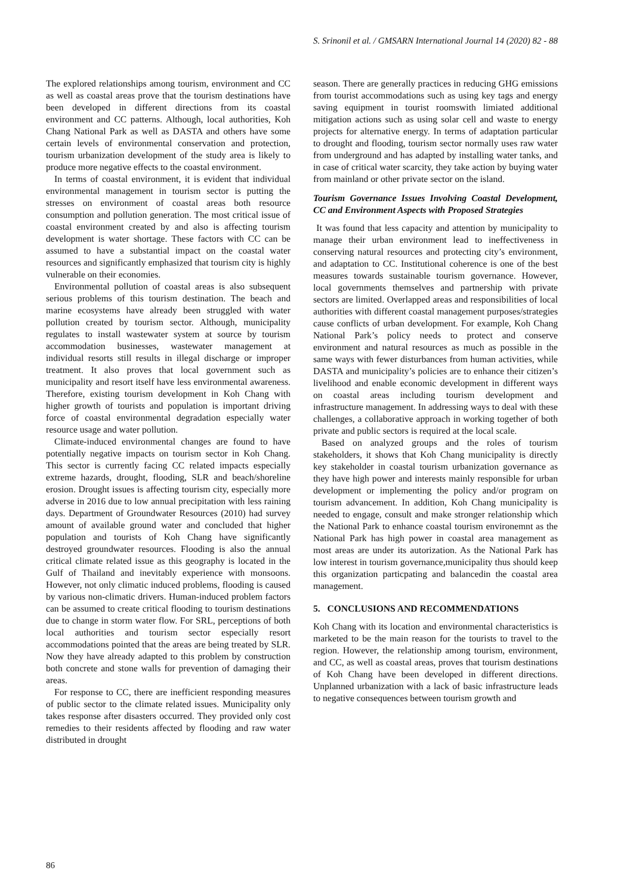S. Srinonil et al. / GMSARN International Journal 14 (2020) 82 - 88
The explored relationships among tourism, environment and CC as well as coastal areas prove that the tourism destinations have been developed in different directions from its coastal environment and CC patterns. Although, local authorities, Koh Chang National Park as well as DASTA and others have some certain levels of environmental conservation and protection, tourism urbanization development of the study area is likely to produce more negative effects to the coastal environment.
In terms of coastal environment, it is evident that individual environmental management in tourism sector is putting the stresses on environment of coastal areas both resource consumption and pollution generation. The most critical issue of coastal environment created by and also is affecting tourism development is water shortage. These factors with CC can be assumed to have a substantial impact on the coastal water resources and significantly emphasized that tourism city is highly vulnerable on their economies.
Environmental pollution of coastal areas is also subsequent serious problems of this tourism destination. The beach and marine ecosystems have already been struggled with water pollution created by tourism sector. Although, municipality regulates to install wastewater system at source by tourism accommodation businesses, wastewater management at individual resorts still results in illegal discharge or improper treatment. It also proves that local government such as municipality and resort itself have less environmental awareness. Therefore, existing tourism development in Koh Chang with higher growth of tourists and population is important driving force of coastal environmental degradation especially water resource usage and water pollution.
Climate-induced environmental changes are found to have potentially negative impacts on tourism sector in Koh Chang. This sector is currently facing CC related impacts especially extreme hazards, drought, flooding, SLR and beach/shoreline erosion. Drought issues is affecting tourism city, especially more adverse in 2016 due to low annual precipitation with less raining days. Department of Groundwater Resources (2010) had survey amount of available ground water and concluded that higher population and tourists of Koh Chang have significantly destroyed groundwater resources. Flooding is also the annual critical climate related issue as this geography is located in the Gulf of Thailand and inevitably experience with monsoons. However, not only climatic induced problems, flooding is caused by various non-climatic drivers. Human-induced problem factors can be assumed to create critical flooding to tourism destinations due to change in storm water flow. For SRL, perceptions of both local authorities and tourism sector especially resort accommodations pointed that the areas are being treated by SLR. Now they have already adapted to this problem by construction both concrete and stone walls for prevention of damaging their areas.
For response to CC, there are inefficient responding measures of public sector to the climate related issues. Municipality only takes response after disasters occurred. They provided only cost remedies to their residents affected by flooding and raw water distributed in drought
season. There are generally practices in reducing GHG emissions from tourist accommodations such as using key tags and energy saving equipment in tourist roomswith limiated additional mitigation actions such as using solar cell and waste to energy projects for alternative energy. In terms of adaptation particular to drought and flooding, tourism sector normally uses raw water from underground and has adapted by installing water tanks, and in case of critical water scarcity, they take action by buying water from mainland or other private sector on the island.
Tourism Governance Issues Involving Coastal Development, CC and Environment Aspects with Proposed Strategies
It was found that less capacity and attention by municipality to manage their urban environment lead to ineffectiveness in conserving natural resources and protecting city’s environment, and adaptation to CC. Institutional coherence is one of the best measures towards sustainable tourism governance. However, local governments themselves and partnership with private sectors are limited. Overlapped areas and responsibilities of local authorities with different coastal management purposes/strategies cause conflicts of urban development. For example, Koh Chang National Park’s policy needs to protect and conserve environment and natural resources as much as possible in the same ways with fewer disturbances from human activities, while DASTA and municipality’s policies are to enhance their citizen’s livelihood and enable economic development in different ways on coastal areas including tourism development and infrastructure management. In addressing ways to deal with these challenges, a collaborative approach in working together of both private and public sectors is required at the local scale.
Based on analyzed groups and the roles of tourism stakeholders, it shows that Koh Chang municipality is directly key stakeholder in coastal tourism urbanization governance as they have high power and interests mainly responsible for urban development or implementing the policy and/or program on tourism advancement. In addition, Koh Chang municipality is needed to engage, consult and make stronger relationship which the National Park to enhance coastal tourism environemnt as the National Park has high power in coastal area management as most areas are under its autorization. As the National Park has low interest in tourism governance,municipality thus should keep this organization particpating and balancedin the coastal area management.
5. CONCLUSIONS AND RECOMMENDATIONS
Koh Chang with its location and environmental characteristics is marketed to be the main reason for the tourists to travel to the region. However, the relationship among tourism, environment, and CC, as well as coastal areas, proves that tourism destinations of Koh Chang have been developed in different directions. Unplanned urbanization with a lack of basic infrastructure leads to negative consequences between tourism growth and
86